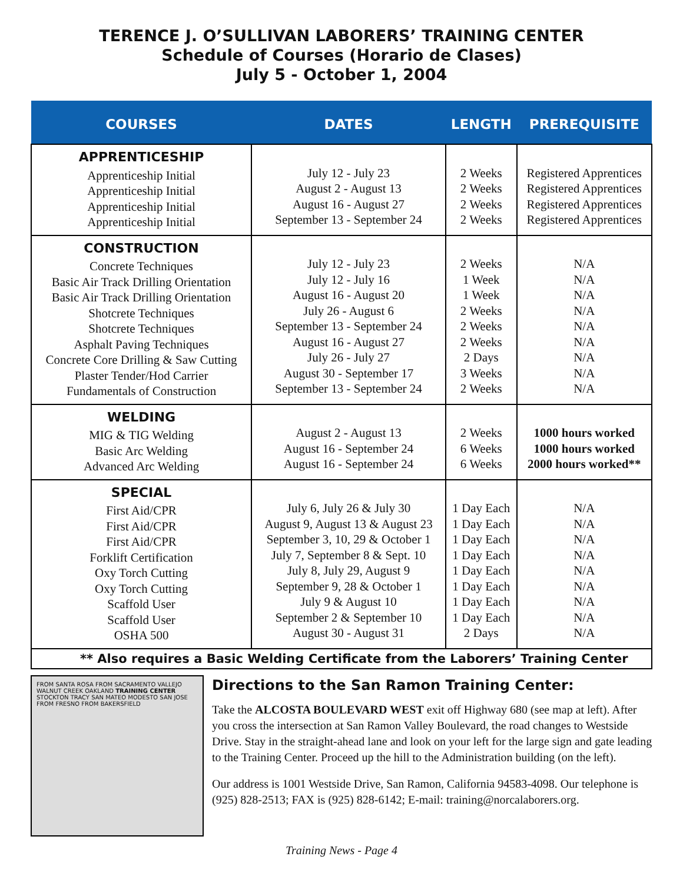TERENCE J. O’SULLIVAN LABORERS’ TRAINING CENTER
Schedule of Courses (Horario de Clases)
July 5 - October 1, 2004
| COURSES | DATES | LENGTH | PREREQUISITE |
| --- | --- | --- | --- |
| APPRENTICESHIP Apprenticeship Initial Apprenticeship Initial Apprenticeship Initial Apprenticeship Initial | July 12 - July 23 August 2 - August 13 August 16 - August 27 September 13 - September 24 | 2 Weeks 2 Weeks 2 Weeks 2 Weeks | Registered Apprentices Registered Apprentices Registered Apprentices Registered Apprentices |
| CONSTRUCTION Concrete Techniques Basic Air Track Drilling Orientation Basic Air Track Drilling Orientation Shotcrete Techniques Shotcrete Techniques Asphalt Paving Techniques Concrete Core Drilling & Saw Cutting Plaster Tender/Hod Carrier Fundamentals of Construction | July 12 - July 23 July 12 - July 16 August 16 - August 20 July 26 - August 6 September 13 - September 24 August 16 - August 27 July 26 - July 27 August 30 - September 17 September 13 - September 24 | 2 Weeks 1 Week 1 Week 2 Weeks 2 Weeks 2 Weeks 2 Days 3 Weeks 2 Weeks | N/A N/A N/A N/A N/A N/A N/A N/A N/A |
| WELDING MIG & TIG Welding Basic Arc Welding Advanced Arc Welding | August 2 - August 13 August 16 - September 24 August 16 - September 24 | 2 Weeks 6 Weeks 6 Weeks | 1000 hours worked 1000 hours worked 2000 hours worked** |
| SPECIAL First Aid/CPR First Aid/CPR First Aid/CPR Forklift Certification Oxy Torch Cutting Oxy Torch Cutting Scaffold User Scaffold User OSHA 500 | July 6, July 26 & July 30 August 9, August 13 & August 23 September 3, 10, 29 & October 1 July 7, September 8 & Sept. 10 July 8, July 29, August 9 September 9, 28 & October 1 July 9 & August 10 September 2 & September 10 August 30 - August 31 | 1 Day Each 1 Day Each 1 Day Each 1 Day Each 1 Day Each 1 Day Each 1 Day Each 1 Day Each 2 Days | N/A N/A N/A N/A N/A N/A N/A N/A N/A |
** Also requires a Basic Welding Certificate from the Laborers’ Training Center
FROM SANTA ROSA FROM SACRAMENTO VALLEJO WALNUT CREEK OAKLAND TRAINING CENTER STOCKTON TRACY SAN MATEO MODESTO SAN JOSE FROM FRESNO FROM BAKERSFIELD
Directions to the San Ramon Training Center:
Take the ALCOSTA BOULEVARD WEST exit off Highway 680 (see map at left). After you cross the intersection at San Ramon Valley Boulevard, the road changes to Westside Drive. Stay in the straight-ahead lane and look on your left for the large sign and gate leading to the Training Center. Proceed up the hill to the Administration building (on the left).
Our address is 1001 Westside Drive, San Ramon, California 94583-4098. Our telephone is (925) 828-2513; FAX is (925) 828-6142; E-mail: training@norcalaborers.org.
Training News - Page 4